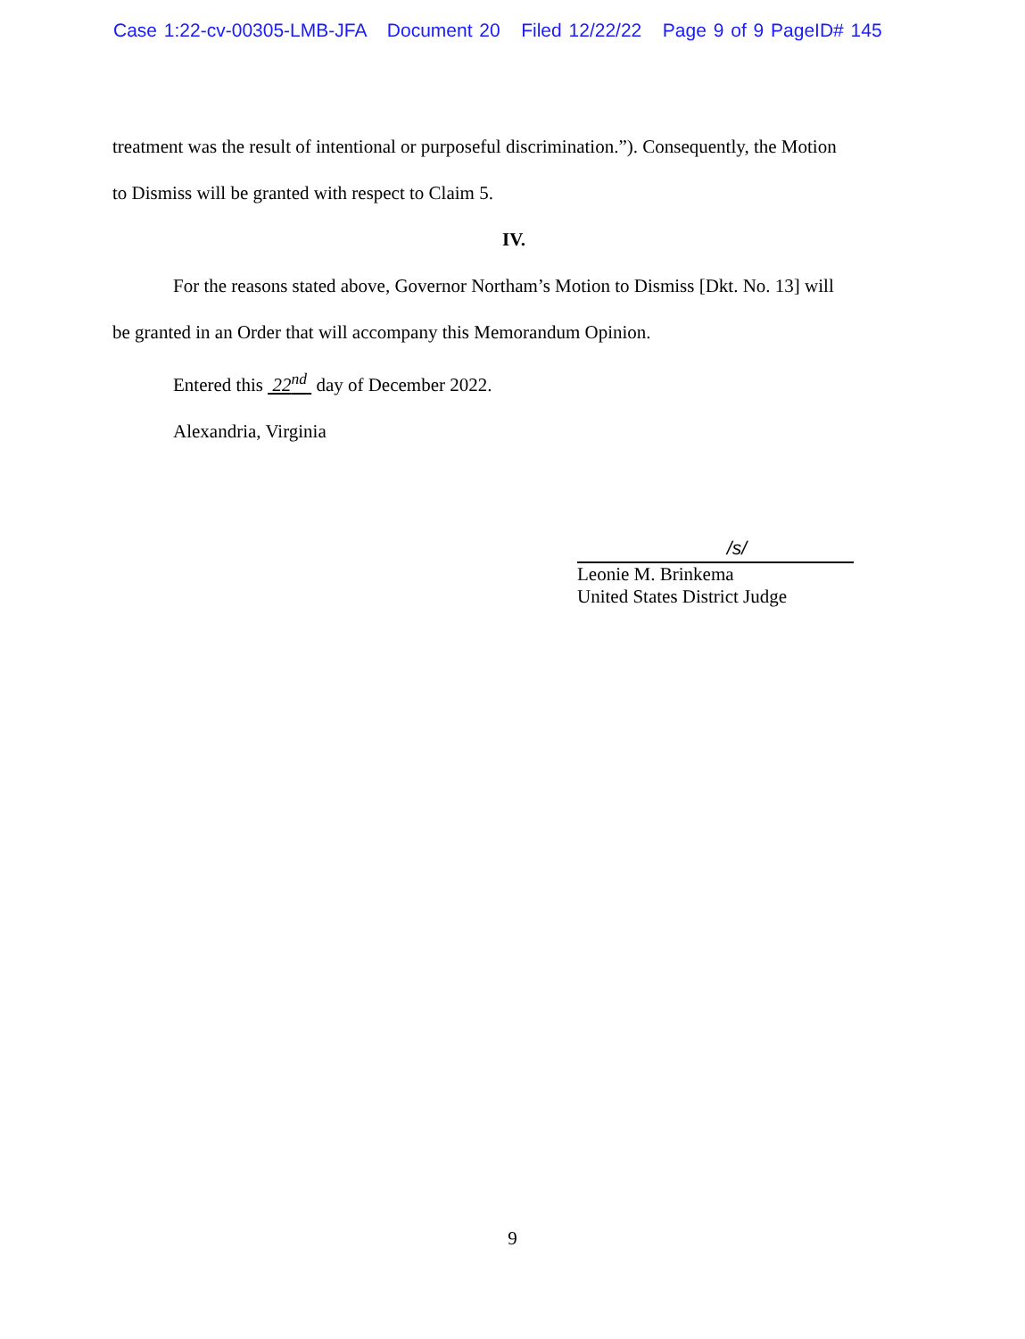Case 1:22-cv-00305-LMB-JFA Document 20 Filed 12/22/22 Page 9 of 9 PageID# 145
treatment was the result of intentional or purposeful discrimination.”). Consequently, the Motion
to Dismiss will be granted with respect to Claim 5.
IV.
For the reasons stated above, Governor Northam’s Motion to Dismiss [Dkt. No. 13] will
be granted in an Order that will accompany this Memorandum Opinion.
Entered this 22<sup>nd</sup> day of December 2022.
Alexandria, Virginia
/s/
Leonie M. Brinkema
United States District Judge
9